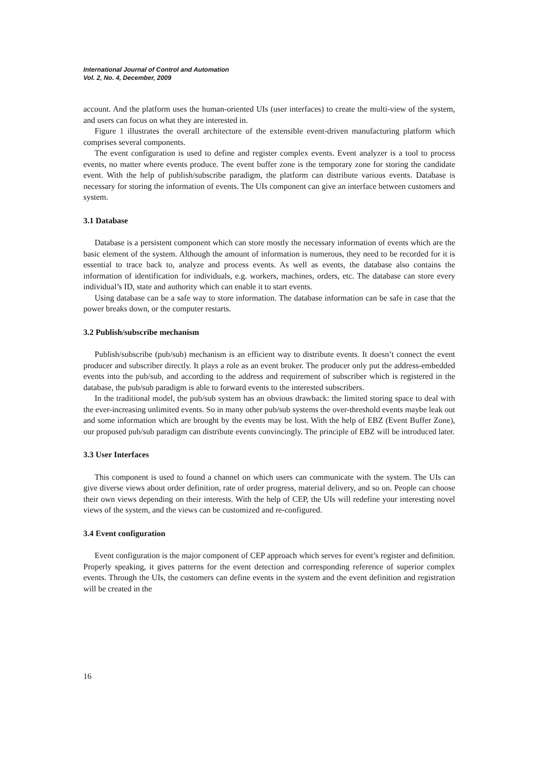International Journal of Control and Automation
Vol. 2, No. 4, December, 2009
account. And the platform uses the human-oriented UIs (user interfaces) to create the multi-view of the system, and users can focus on what they are interested in.
Figure 1 illustrates the overall architecture of the extensible event-driven manufacturing platform which comprises several components.
The event configuration is used to define and register complex events. Event analyzer is a tool to process events, no matter where events produce. The event buffer zone is the temporary zone for storing the candidate event. With the help of publish/subscribe paradigm, the platform can distribute various events. Database is necessary for storing the information of events. The UIs component can give an interface between customers and system.
3.1 Database
Database is a persistent component which can store mostly the necessary information of events which are the basic element of the system. Although the amount of information is numerous, they need to be recorded for it is essential to trace back to, analyze and process events. As well as events, the database also contains the information of identification for individuals, e.g. workers, machines, orders, etc. The database can store every individual’s ID, state and authority which can enable it to start events.
Using database can be a safe way to store information. The database information can be safe in case that the power breaks down, or the computer restarts.
3.2 Publish/subscribe mechanism
Publish/subscribe (pub/sub) mechanism is an efficient way to distribute events. It doesn’t connect the event producer and subscriber directly. It plays a role as an event broker. The producer only put the address-embedded events into the pub/sub, and according to the address and requirement of subscriber which is registered in the database, the pub/sub paradigm is able to forward events to the interested subscribers.
In the traditional model, the pub/sub system has an obvious drawback: the limited storing space to deal with the ever-increasing unlimited events. So in many other pub/sub systems the over-threshold events maybe leak out and some information which are brought by the events may be lost. With the help of EBZ (Event Buffer Zone), our proposed pub/sub paradigm can distribute events convincingly. The principle of EBZ will be introduced later.
3.3 User Interfaces
This component is used to found a channel on which users can communicate with the system. The UIs can give diverse views about order definition, rate of order progress, material delivery, and so on. People can choose their own views depending on their interests. With the help of CEP, the UIs will redefine your interesting novel views of the system, and the views can be customized and re-configured.
3.4 Event configuration
Event configuration is the major component of CEP approach which serves for event’s register and definition. Properly speaking, it gives patterns for the event detection and corresponding reference of superior complex events. Through the UIs, the customers can define events in the system and the event definition and registration will be created in the
16